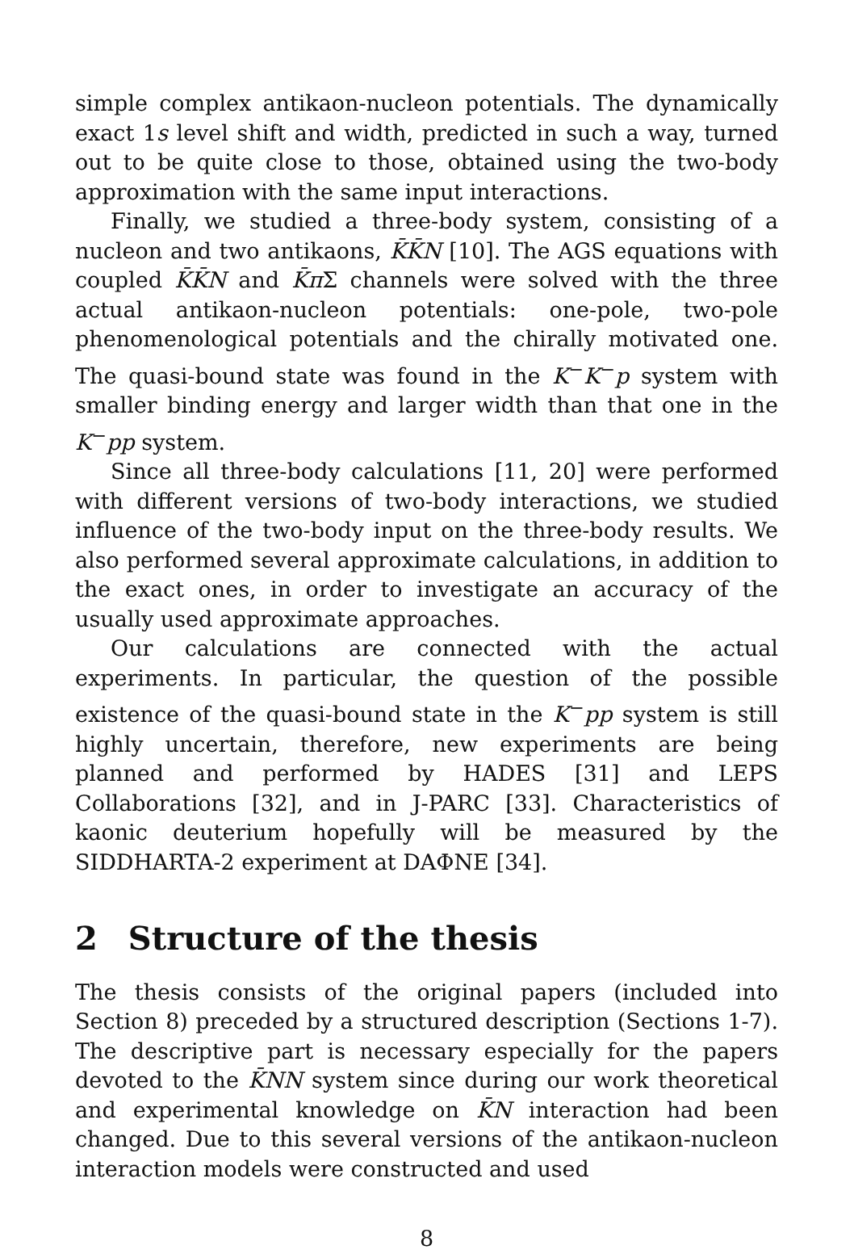simple complex antikaon-nucleon potentials. The dynamically exact 1s level shift and width, predicted in such a way, turned out to be quite close to those, obtained using the two-body approximation with the same input interactions.
Finally, we studied a three-body system, consisting of a nucleon and two antikaons, K̄K̄N [10]. The AGS equations with coupled K̄K̄N and K̄π Σ channels were solved with the three actual antikaon-nucleon potentials: one-pole, two-pole phenomenological potentials and the chirally motivated one. The quasi-bound state was found in the K<sup>−</sup>K<sup>−</sup>p system with smaller binding energy and larger width than that one in the K<sup>−</sup>pp system.
Since all three-body calculations [11, 20] were performed with different versions of two-body interactions, we studied influence of the two-body input on the three-body results. We also performed several approximate calculations, in addition to the exact ones, in order to investigate an accuracy of the usually used approximate approaches.
Our calculations are connected with the actual experiments. In particular, the question of the possible existence of the quasi-bound state in the K<sup>−</sup>pp system is still highly uncertain, therefore, new experiments are being planned and performed by HADES [31] and LEPS Collaborations [32], and in J-PARC [33]. Characteristics of kaonic deuterium hopefully will be measured by the SIDDHARTA-2 experiment at DAΦNE [34].
2 Structure of the thesis
The thesis consists of the original papers (included into Section 8) preceded by a structured description (Sections 1-7). The descriptive part is necessary especially for the papers devoted to the K̄NN system since during our work theoretical and experimental knowledge on K̄N interaction had been changed. Due to this several versions of the antikaon-nucleon interaction models were constructed and used
8